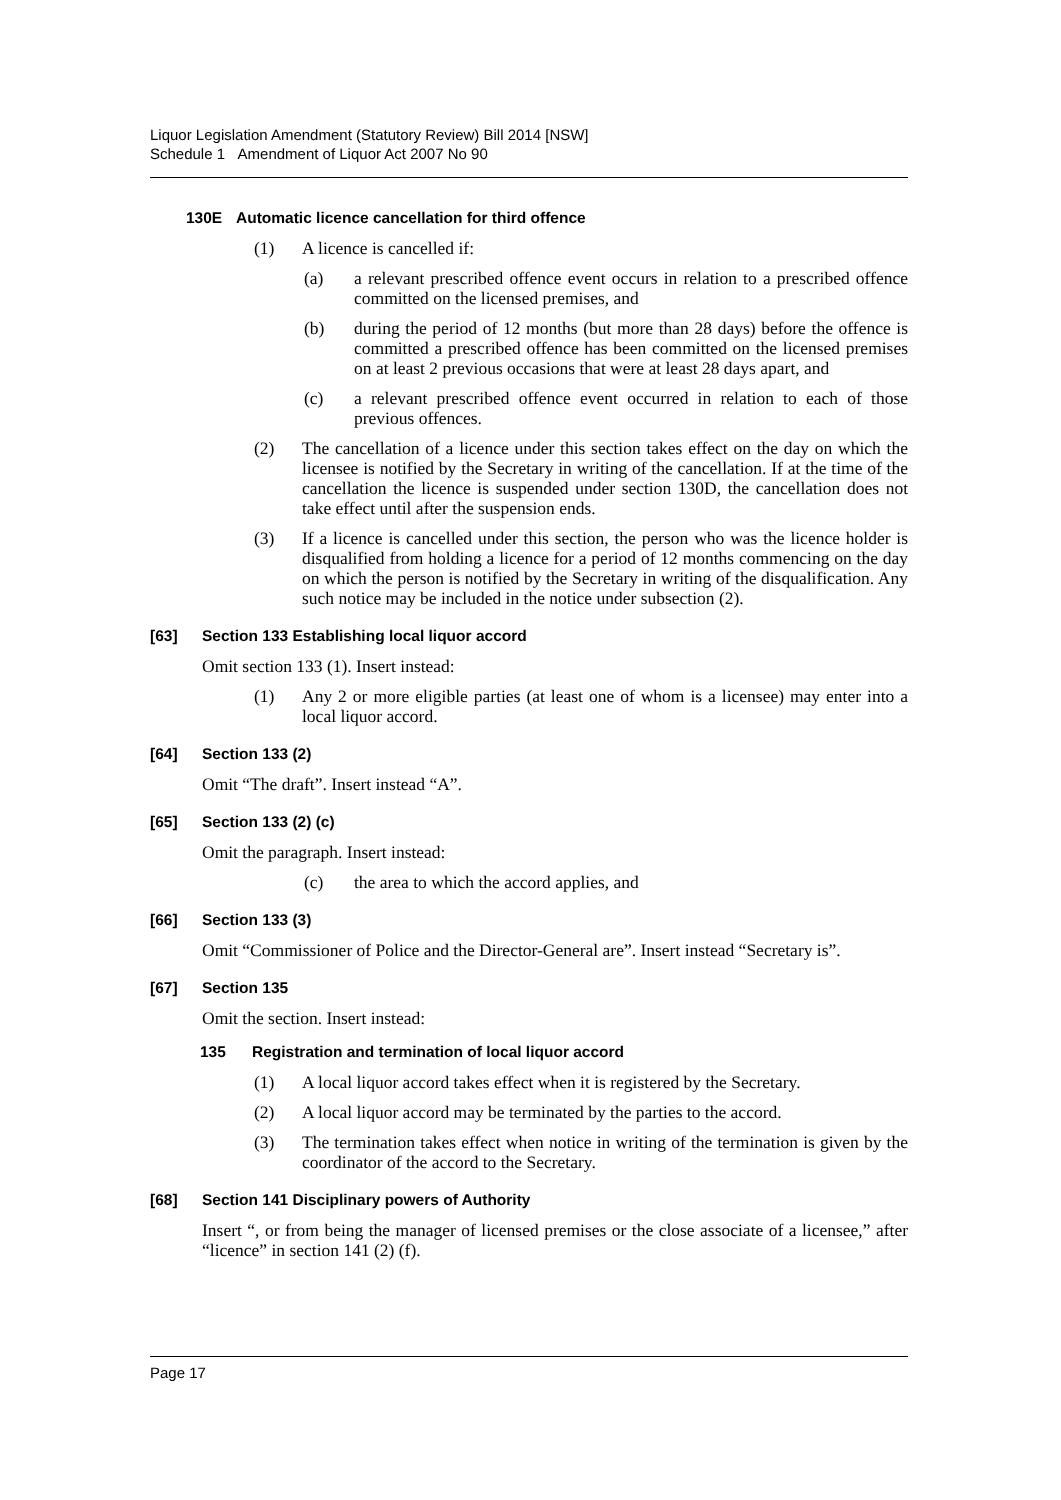Liquor Legislation Amendment (Statutory Review) Bill 2014 [NSW]
Schedule 1 Amendment of Liquor Act 2007 No 90
130E Automatic licence cancellation for third offence
(1) A licence is cancelled if:
(a) a relevant prescribed offence event occurs in relation to a prescribed offence committed on the licensed premises, and
(b) during the period of 12 months (but more than 28 days) before the offence is committed a prescribed offence has been committed on the licensed premises on at least 2 previous occasions that were at least 28 days apart, and
(c) a relevant prescribed offence event occurred in relation to each of those previous offences.
(2) The cancellation of a licence under this section takes effect on the day on which the licensee is notified by the Secretary in writing of the cancellation. If at the time of the cancellation the licence is suspended under section 130D, the cancellation does not take effect until after the suspension ends.
(3) If a licence is cancelled under this section, the person who was the licence holder is disqualified from holding a licence for a period of 12 months commencing on the day on which the person is notified by the Secretary in writing of the disqualification. Any such notice may be included in the notice under subsection (2).
[63] Section 133 Establishing local liquor accord
Omit section 133 (1). Insert instead:
(1) Any 2 or more eligible parties (at least one of whom is a licensee) may enter into a local liquor accord.
[64] Section 133 (2)
Omit “The draft”. Insert instead “A”.
[65] Section 133 (2) (c)
Omit the paragraph. Insert instead:
(c) the area to which the accord applies, and
[66] Section 133 (3)
Omit “Commissioner of Police and the Director-General are”. Insert instead “Secretary is”.
[67] Section 135
Omit the section. Insert instead:
135 Registration and termination of local liquor accord
(1) A local liquor accord takes effect when it is registered by the Secretary.
(2) A local liquor accord may be terminated by the parties to the accord.
(3) The termination takes effect when notice in writing of the termination is given by the coordinator of the accord to the Secretary.
[68] Section 141 Disciplinary powers of Authority
Insert “, or from being the manager of licensed premises or the close associate of a licensee,” after “licence” in section 141 (2) (f).
Page 17